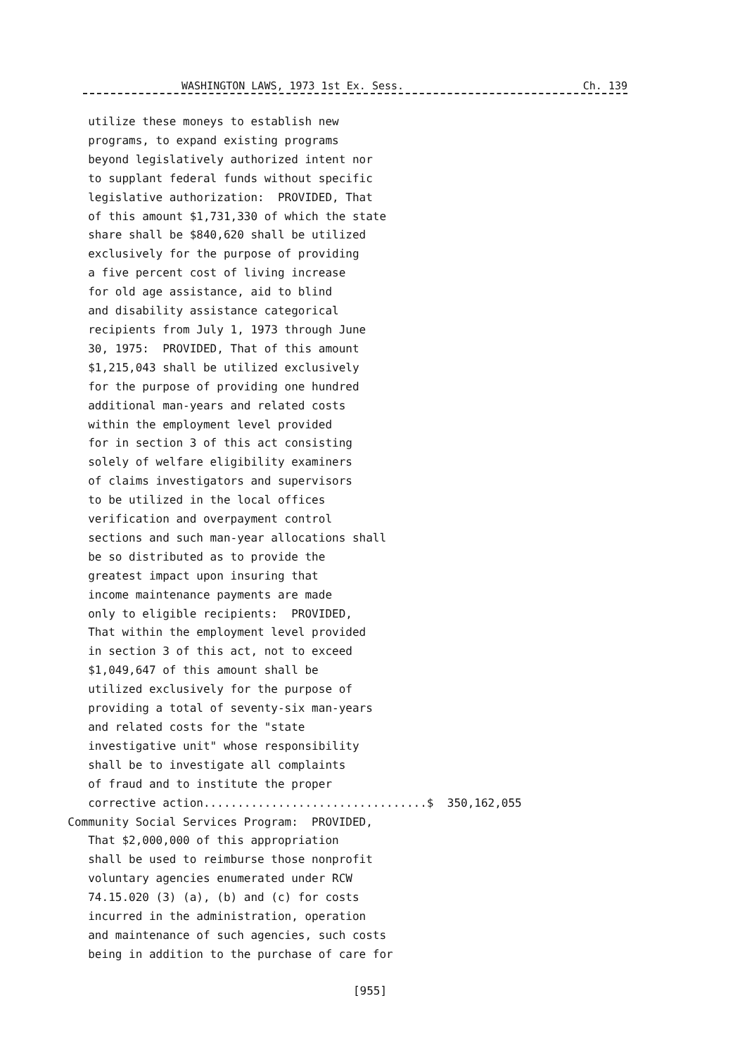WASHINGTON LAWS, 1973 1st Ex. Sess. Ch. 139
utilize these moneys to establish new programs, to expand existing programs beyond legislatively authorized intent nor to supplant federal funds without specific legislative authorization: PROVIDED, That of this amount $1,731,330 of which the state share shall be $840,620 shall be utilized exclusively for the purpose of providing a five percent cost of living increase for old age assistance, aid to blind and disability assistance categorical recipients from July 1, 1973 through June 30, 1975: PROVIDED, That of this amount $1,215,043 shall be utilized exclusively for the purpose of providing one hundred additional man-years and related costs within the employment level provided for in section 3 of this act consisting solely of welfare eligibility examiners of claims investigators and supervisors to be utilized in the local offices verification and overpayment control sections and such man-year allocations shall be so distributed as to provide the greatest impact upon insuring that income maintenance payments are made only to eligible recipients: PROVIDED, That within the employment level provided in section 3 of this act, not to exceed $1,049,647 of this amount shall be utilized exclusively for the purpose of providing a total of seventy-six man-years and related costs for the "state investigative unit" whose responsibility shall be to investigate all complaints of fraud and to institute the proper corrective action.................................$ 350,162,055 Community Social Services Program: PROVIDED, That $2,000,000 of this appropriation shall be used to reimburse those nonprofit voluntary agencies enumerated under RCW 74.15.020 (3) (a), (b) and (c) for costs incurred in the administration, operation and maintenance of such agencies, such costs being in addition to the purchase of care for
[955]